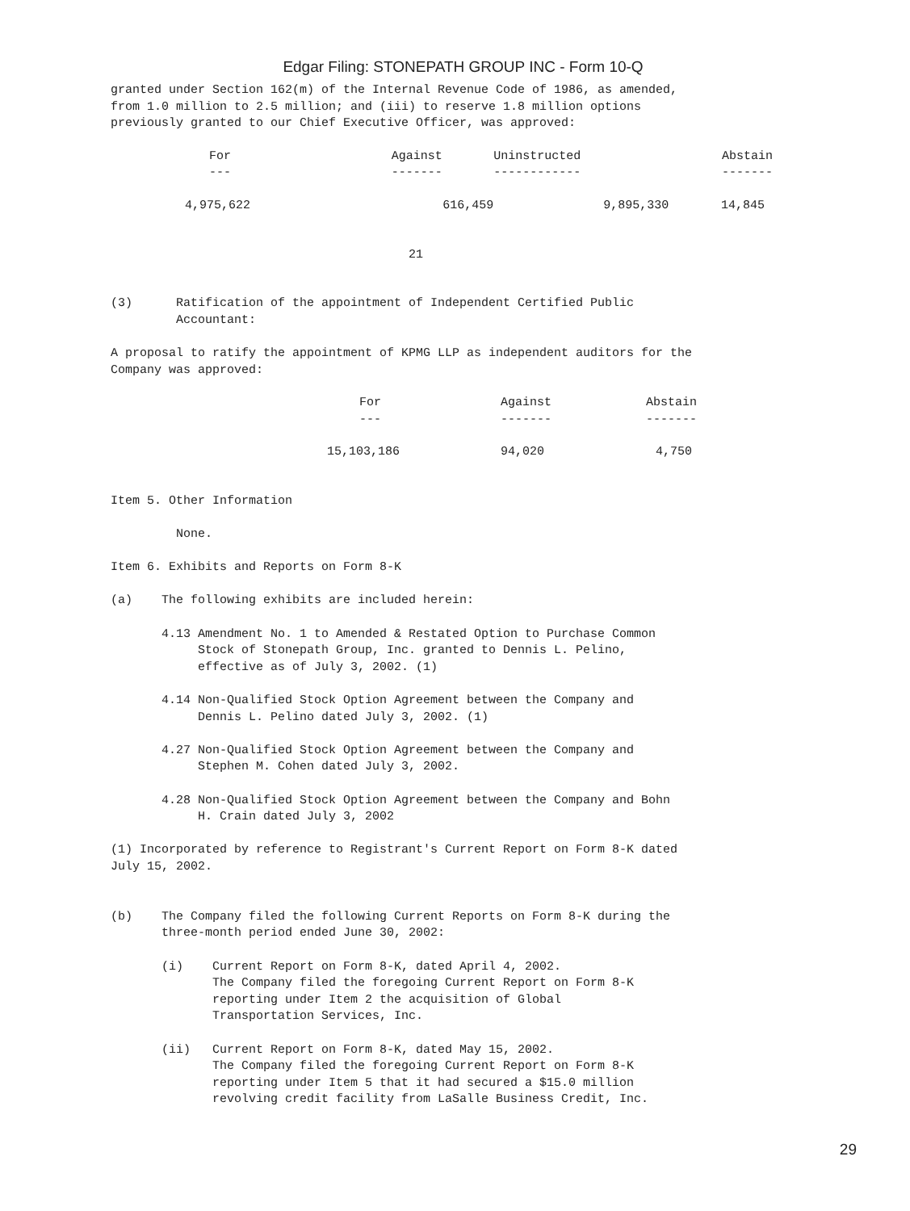Edgar Filing: STONEPATH GROUP INC - Form 10-Q
granted under Section 162(m) of the Internal Revenue Code of 1986, as amended,
from 1.0 million to 2.5 million; and (iii) to reserve 1.8 million options
previously granted to our Chief Executive Officer, was approved:
| For --- | Against ------- | Uninstructed ------------ | Abstain ------- |
| --- | --- | --- | --- |
| 4,975,622 | 616,459 | 9,895,330 | 14,845 |
                                         21
(3)      Ratification of the appointment of Independent Certified Public
         Accountant:

A proposal to ratify the appointment of KPMG LLP as independent auditors for the
Company was approved:
| For --- | Against ------- | Abstain ------- |
| --- | --- | --- |
| 15,103,186 | 94,020 | 4,750 |
Item 5. Other Information

         None.

Item 6. Exhibits and Reports on Form 8-K

(a)    The following exhibits are included herein:

       4.13 Amendment No. 1 to Amended & Restated Option to Purchase Common
            Stock of Stonepath Group, Inc. granted to Dennis L. Pelino,
            effective as of July 3, 2002. (1)

       4.14 Non-Qualified Stock Option Agreement between the Company and
            Dennis L. Pelino dated July 3, 2002. (1)

       4.27 Non-Qualified Stock Option Agreement between the Company and
            Stephen M. Cohen dated July 3, 2002.

       4.28 Non-Qualified Stock Option Agreement between the Company and Bohn
            H. Crain dated July 3, 2002

(1) Incorporated by reference to Registrant's Current Report on Form 8-K dated
July 15, 2002.


(b)    The Company filed the following Current Reports on Form 8-K during the
       three-month period ended June 30, 2002:

       (i)    Current Report on Form 8-K, dated April 4, 2002.
              The Company filed the foregoing Current Report on Form 8-K
              reporting under Item 2 the acquisition of Global
              Transportation Services, Inc.

       (ii)   Current Report on Form 8-K, dated May 15, 2002.
              The Company filed the foregoing Current Report on Form 8-K
              reporting under Item 5 that it had secured a $15.0 million
              revolving credit facility from LaSalle Business Credit, Inc.
29